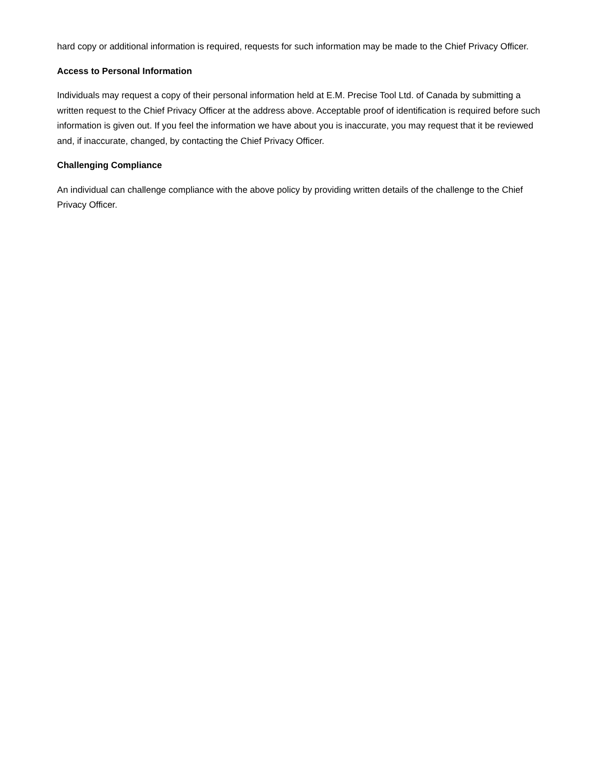hard copy or additional information is required, requests for such information may be made to the Chief Privacy Officer.
Access to Personal Information
Individuals may request a copy of their personal information held at E.M. Precise Tool Ltd. of Canada by submitting a written request to the Chief Privacy Officer at the address above. Acceptable proof of identification is required before such information is given out. If you feel the information we have about you is inaccurate, you may request that it be reviewed and, if inaccurate, changed, by contacting the Chief Privacy Officer.
Challenging Compliance
An individual can challenge compliance with the above policy by providing written details of the challenge to the Chief Privacy Officer.